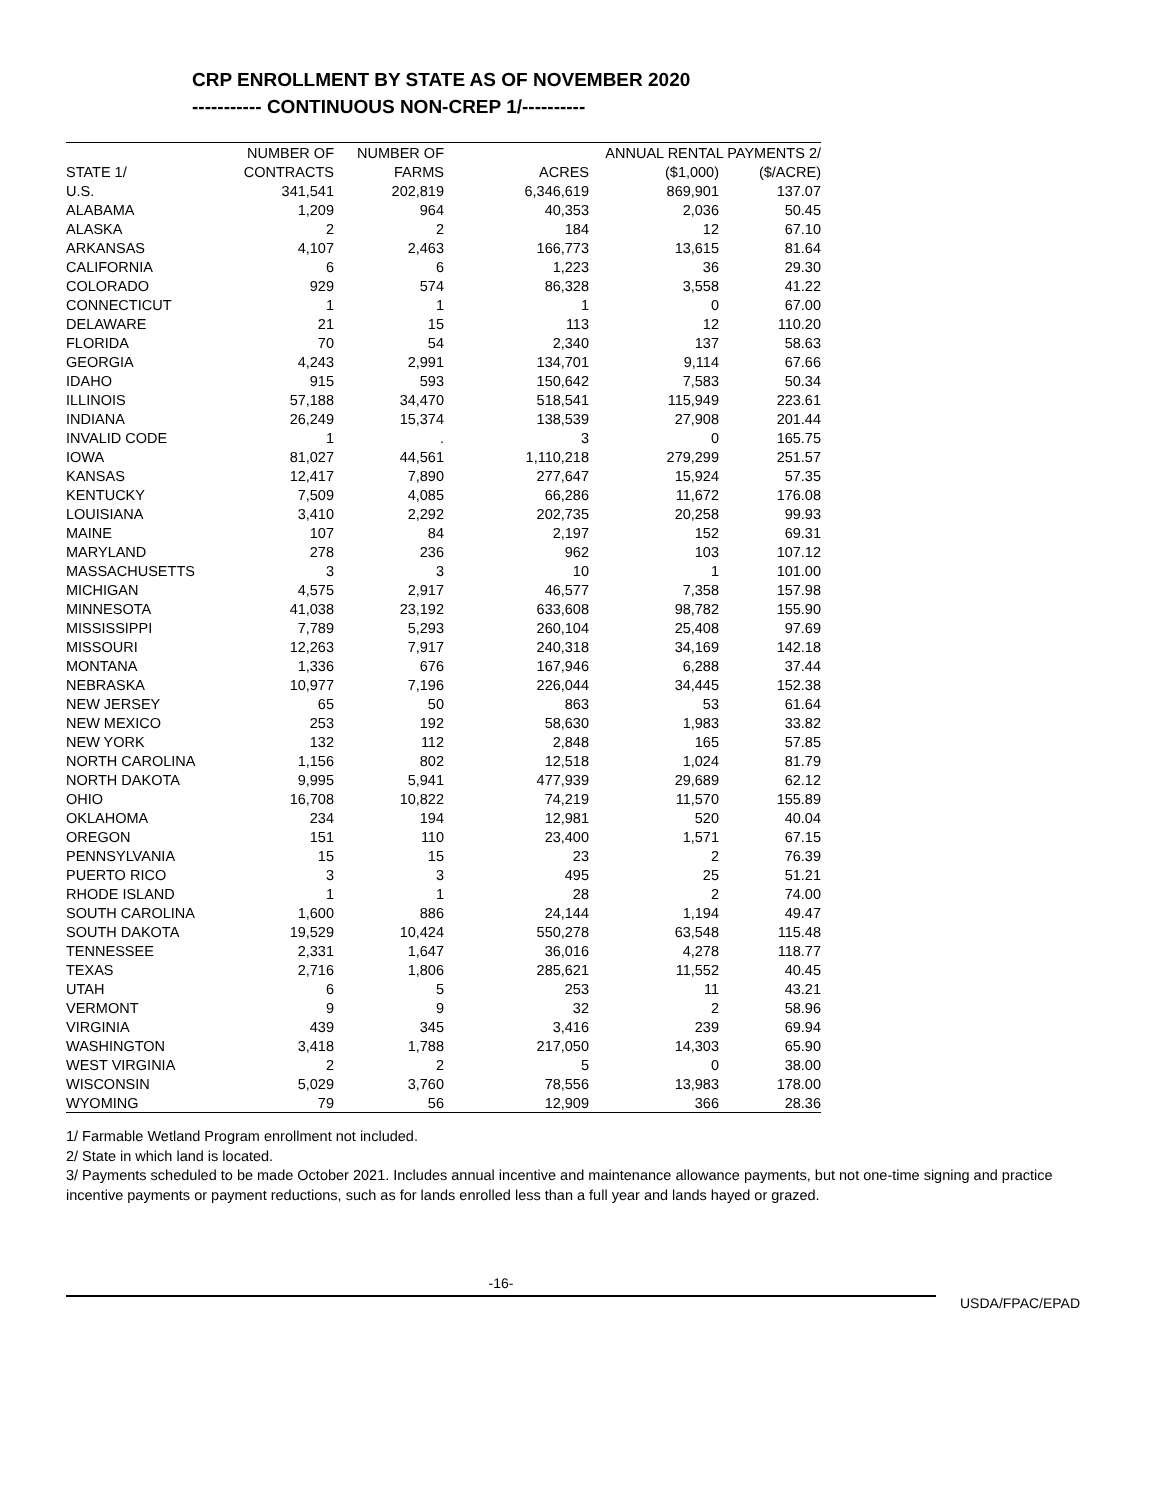CRP ENROLLMENT BY STATE AS OF NOVEMBER 2020
----------- CONTINUOUS NON-CREP 1/----------
| | NUMBER OF | NUMBER OF | | ANNUAL RENTAL PAYMENTS 2/ | |
| --- | --- | --- | --- | --- | --- |
| STATE 1/ | CONTRACTS | FARMS | ACRES | ($1,000) | ($/ACRE) |
| U.S. | 341,541 | 202,819 | 6,346,619 | 869,901 | 137.07 |
| ALABAMA | 1,209 | 964 | 40,353 | 2,036 | 50.45 |
| ALASKA | 2 | 2 | 184 | 12 | 67.10 |
| ARKANSAS | 4,107 | 2,463 | 166,773 | 13,615 | 81.64 |
| CALIFORNIA | 6 | 6 | 1,223 | 36 | 29.30 |
| COLORADO | 929 | 574 | 86,328 | 3,558 | 41.22 |
| CONNECTICUT | 1 | 1 | 1 | 0 | 67.00 |
| DELAWARE | 21 | 15 | 113 | 12 | 110.20 |
| FLORIDA | 70 | 54 | 2,340 | 137 | 58.63 |
| GEORGIA | 4,243 | 2,991 | 134,701 | 9,114 | 67.66 |
| IDAHO | 915 | 593 | 150,642 | 7,583 | 50.34 |
| ILLINOIS | 57,188 | 34,470 | 518,541 | 115,949 | 223.61 |
| INDIANA | 26,249 | 15,374 | 138,539 | 27,908 | 201.44 |
| INVALID CODE | 1 | . | 3 | 0 | 165.75 |
| IOWA | 81,027 | 44,561 | 1,110,218 | 279,299 | 251.57 |
| KANSAS | 12,417 | 7,890 | 277,647 | 15,924 | 57.35 |
| KENTUCKY | 7,509 | 4,085 | 66,286 | 11,672 | 176.08 |
| LOUISIANA | 3,410 | 2,292 | 202,735 | 20,258 | 99.93 |
| MAINE | 107 | 84 | 2,197 | 152 | 69.31 |
| MARYLAND | 278 | 236 | 962 | 103 | 107.12 |
| MASSACHUSETTS | 3 | 3 | 10 | 1 | 101.00 |
| MICHIGAN | 4,575 | 2,917 | 46,577 | 7,358 | 157.98 |
| MINNESOTA | 41,038 | 23,192 | 633,608 | 98,782 | 155.90 |
| MISSISSIPPI | 7,789 | 5,293 | 260,104 | 25,408 | 97.69 |
| MISSOURI | 12,263 | 7,917 | 240,318 | 34,169 | 142.18 |
| MONTANA | 1,336 | 676 | 167,946 | 6,288 | 37.44 |
| NEBRASKA | 10,977 | 7,196 | 226,044 | 34,445 | 152.38 |
| NEW JERSEY | 65 | 50 | 863 | 53 | 61.64 |
| NEW MEXICO | 253 | 192 | 58,630 | 1,983 | 33.82 |
| NEW YORK | 132 | 112 | 2,848 | 165 | 57.85 |
| NORTH CAROLINA | 1,156 | 802 | 12,518 | 1,024 | 81.79 |
| NORTH DAKOTA | 9,995 | 5,941 | 477,939 | 29,689 | 62.12 |
| OHIO | 16,708 | 10,822 | 74,219 | 11,570 | 155.89 |
| OKLAHOMA | 234 | 194 | 12,981 | 520 | 40.04 |
| OREGON | 151 | 110 | 23,400 | 1,571 | 67.15 |
| PENNSYLVANIA | 15 | 15 | 23 | 2 | 76.39 |
| PUERTO RICO | 3 | 3 | 495 | 25 | 51.21 |
| RHODE ISLAND | 1 | 1 | 28 | 2 | 74.00 |
| SOUTH CAROLINA | 1,600 | 886 | 24,144 | 1,194 | 49.47 |
| SOUTH DAKOTA | 19,529 | 10,424 | 550,278 | 63,548 | 115.48 |
| TENNESSEE | 2,331 | 1,647 | 36,016 | 4,278 | 118.77 |
| TEXAS | 2,716 | 1,806 | 285,621 | 11,552 | 40.45 |
| UTAH | 6 | 5 | 253 | 11 | 43.21 |
| VERMONT | 9 | 9 | 32 | 2 | 58.96 |
| VIRGINIA | 439 | 345 | 3,416 | 239 | 69.94 |
| WASHINGTON | 3,418 | 1,788 | 217,050 | 14,303 | 65.90 |
| WEST VIRGINIA | 2 | 2 | 5 | 0 | 38.00 |
| WISCONSIN | 5,029 | 3,760 | 78,556 | 13,983 | 178.00 |
| WYOMING | 79 | 56 | 12,909 | 366 | 28.36 |
1/ Farmable Wetland Program enrollment not included.
2/ State in which land is located.
3/ Payments scheduled to be made October 2021. Includes annual incentive and maintenance allowance payments, but not one-time signing and practice incentive payments or payment reductions, such as for lands enrolled less than a full year and lands hayed or grazed.
-16-
USDA/FPAC/EPAD